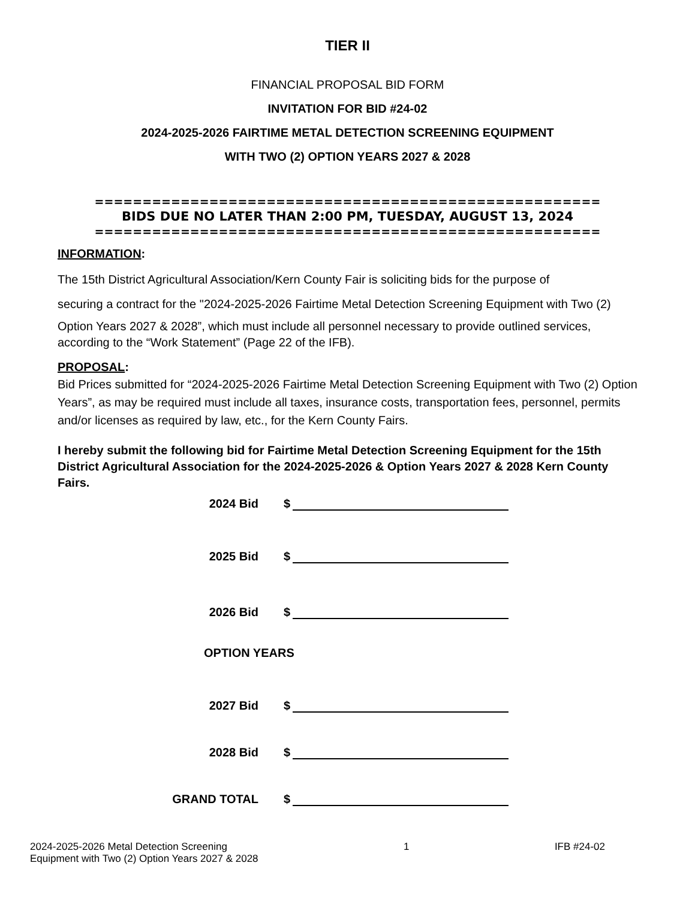TIER II
FINANCIAL PROPOSAL BID FORM
INVITATION FOR BID #24-02
2024-2025-2026 FAIRTIME METAL DETECTION SCREENING EQUIPMENT
WITH TWO (2) OPTION YEARS 2027 & 2028
=====================================================
BIDS DUE NO LATER THAN 2:00 PM, TUESDAY, AUGUST 13, 2024
=====================================================
INFORMATION:
The 15th District Agricultural Association/Kern County Fair is soliciting bids for the purpose of
securing a contract for the "2024-2025-2026 Fairtime Metal Detection Screening Equipment with Two (2)
Option Years 2027 & 2028”, which must include all personnel necessary to provide outlined services, according to the “Work Statement” (Page 22 of the IFB).
PROPOSAL:
Bid Prices submitted for “2024-2025-2026 Fairtime Metal Detection Screening Equipment with Two (2) Option Years”, as may be required must include all taxes, insurance costs, transportation fees, personnel, permits and/or licenses as required by law, etc., for the Kern County Fairs.
I hereby submit the following bid for Fairtime Metal Detection Screening Equipment for the 15th District Agricultural Association for the 2024-2025-2026 & Option Years 2027 & 2028 Kern County Fairs.
2024 Bid $
2025 Bid $
2026 Bid $
OPTION YEARS
2027 Bid $
2028 Bid $
GRAND TOTAL $
2024-2025-2026 Metal Detection Screening
Equipment with Two (2) Option Years 2027 & 2028
1 IFB #24-02